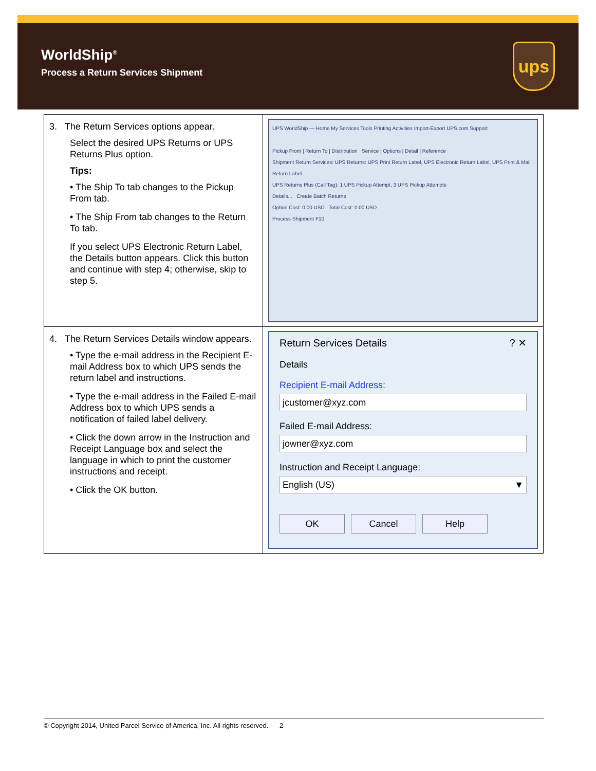WorldShip<sup>®</sup>
Process a Return Services Shipment
ups
| 3. The Return Services options appear. Select the desired UPS Returns or UPS Returns Plus option. Tips: • The Ship To tab changes to the Pickup From tab. • The Ship From tab changes to the Return To tab. If you select UPS Electronic Return Label, the Details button appears. Click this button and continue with step 4; otherwise, skip to step 5. | UPS WorldShip — Home My Services Tools Printing Activities Import-Export UPS.com Support Pickup From / Return To / Distribution Service / Options / Detail / Reference Shipment Return Services: UPS Returns: UPS Print Return Label, UPS Electronic Return Label, UPS Print & Mail Return Label UPS Returns Plus (Call Tag): 1 UPS Pickup Attempt, 3 UPS Pickup Attempts Details... Create Batch Returns Option Cost: 0.00 USD Total Cost: 0.00 USD Process Shipment F10 |
| 4. The Return Services Details window appears. • Type the e-mail address in the Recipient E-mail Address box to which UPS sends the return label and instructions. • Type the e-mail address in the Failed E-mail Address box to which UPS sends a notification of failed label delivery. • Click the down arrow in the Instruction and Receipt Language box and select the language in which to print the customer instructions and receipt. • Click the OK button. | Return Services Details ? ✕ Details Recipient E-mail Address: jcustomer@xyz.com Failed E-mail Address: jowner@xyz.com Instruction and Receipt Language: English (US) ▼ OK Cancel Help |
© Copyright 2014, United Parcel Service of America, Inc. All rights reserved. 2